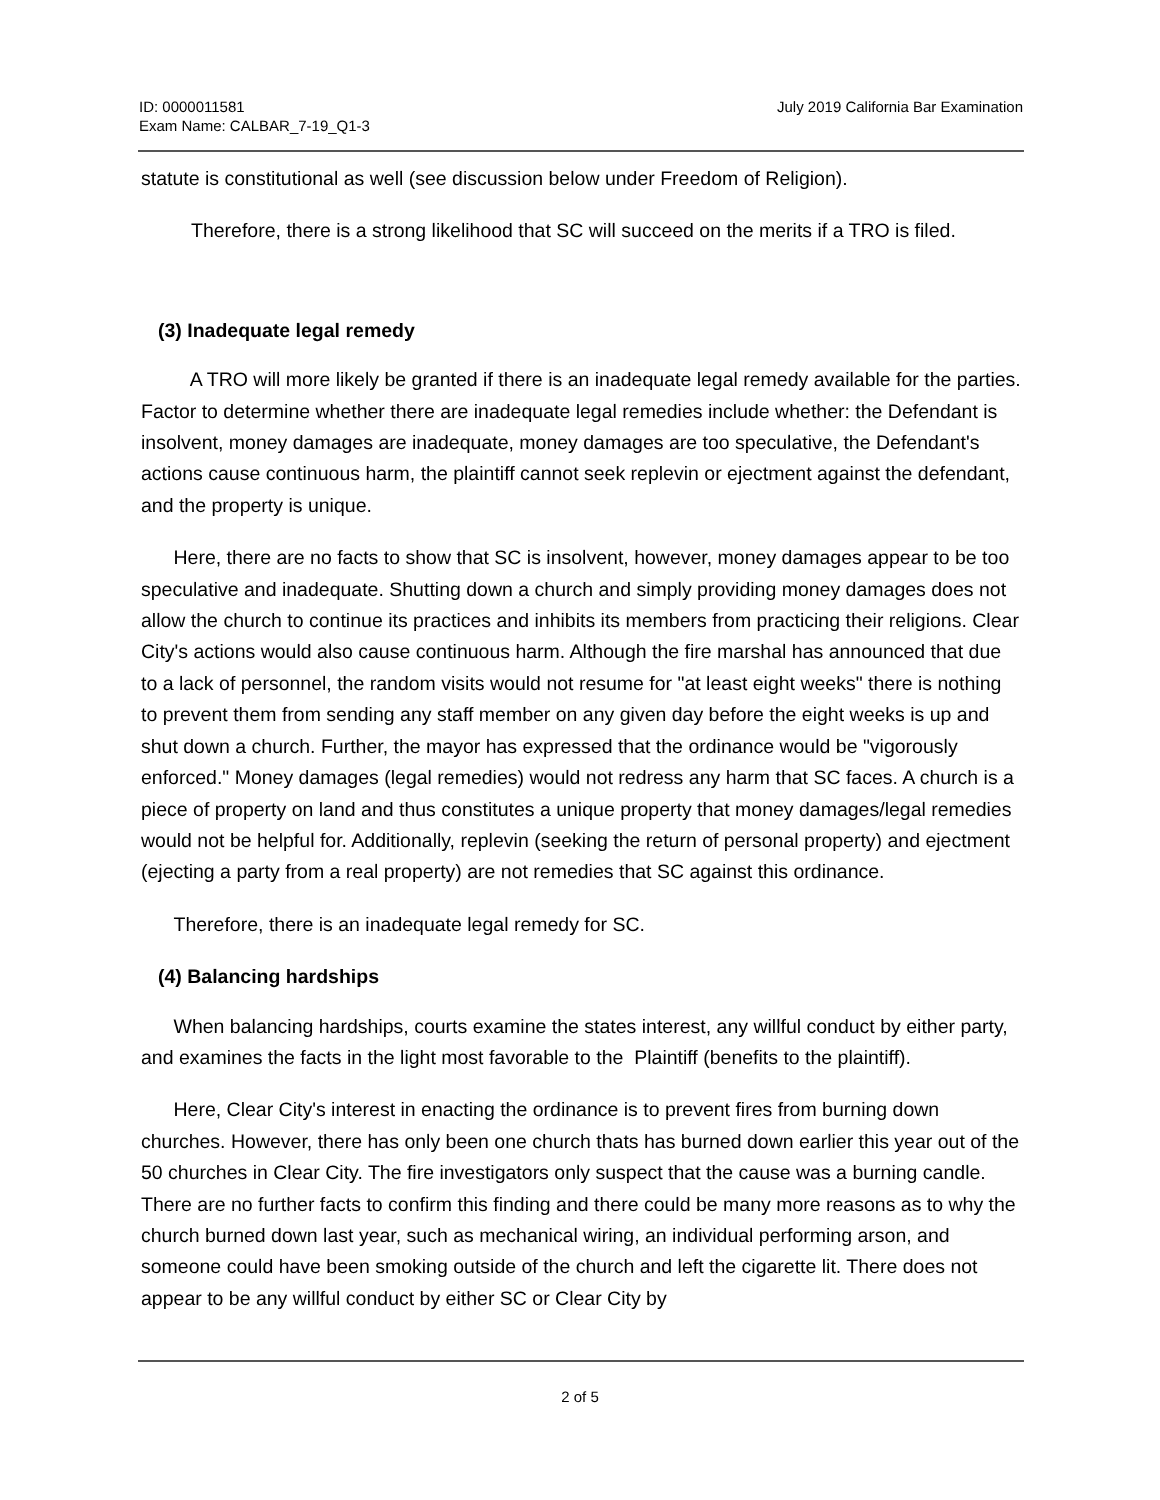ID: 0000011581
Exam Name: CALBAR_7-19_Q1-3
July 2019 California Bar Examination
statute is constitutional as well (see discussion below under Freedom of Religion).
Therefore, there is a strong likelihood that SC will succeed on the merits if a TRO is filed.
(3) Inadequate legal remedy
A TRO will more likely be granted if there is an inadequate legal remedy available for the parties. Factor to determine whether there are inadequate legal remedies include whether: the Defendant is insolvent, money damages are inadequate, money damages are too speculative, the Defendant's actions cause continuous harm, the plaintiff cannot seek replevin or ejectment against the defendant, and the property is unique.
Here, there are no facts to show that SC is insolvent, however, money damages appear to be too speculative and inadequate. Shutting down a church and simply providing money damages does not allow the church to continue its practices and inhibits its members from practicing their religions. Clear City's actions would also cause continuous harm. Although the fire marshal has announced that due to a lack of personnel, the random visits would not resume for "at least eight weeks" there is nothing to prevent them from sending any staff member on any given day before the eight weeks is up and shut down a church. Further, the mayor has expressed that the ordinance would be "vigorously enforced." Money damages (legal remedies) would not redress any harm that SC faces. A church is a piece of property on land and thus constitutes a unique property that money damages/legal remedies would not be helpful for. Additionally, replevin (seeking the return of personal property) and ejectment (ejecting a party from a real property) are not remedies that SC against this ordinance.
Therefore, there is an inadequate legal remedy for SC.
(4) Balancing hardships
When balancing hardships, courts examine the states interest, any willful conduct by either party, and examines the facts in the light most favorable to the Plaintiff (benefits to the plaintiff).
Here, Clear City's interest in enacting the ordinance is to prevent fires from burning down churches. However, there has only been one church thats has burned down earlier this year out of the 50 churches in Clear City. The fire investigators only suspect that the cause was a burning candle. There are no further facts to confirm this finding and there could be many more reasons as to why the church burned down last year, such as mechanical wiring, an individual performing arson, and someone could have been smoking outside of the church and left the cigarette lit. There does not appear to be any willful conduct by either SC or Clear City by
2 of 5